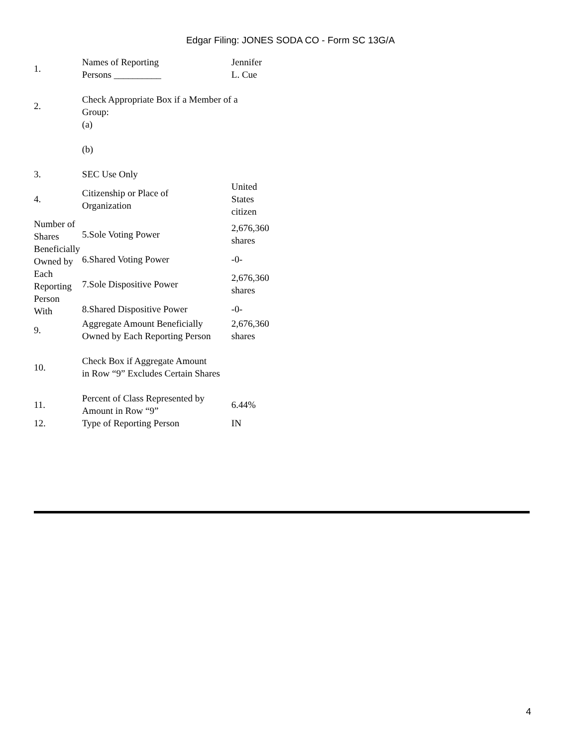Edgar Filing: JONES SODA CO - Form SC 13G/A
| 1. | Names of Reporting Persons __________ | Jennifer L. Cue |
| 2. | Check Appropriate Box if a Member of a Group: | |
| | (a) | |
| | (b) | |
| 3. | SEC Use Only | |
| 4. | Citizenship or Place of Organization | United States citizen |
| Number of Shares Beneficially Owned by Each Reporting Person With | 5.Sole Voting Power | 2,676,360 shares |
| | 6.Shared Voting Power | -0- |
| | 7.Sole Dispositive Power | 2,676,360 shares |
| | 8.Shared Dispositive Power | -0- |
| 9. | Aggregate Amount Beneficially Owned by Each Reporting Person | 2,676,360 shares |
| 10. | Check Box if Aggregate Amount in Row “9” Excludes Certain Shares | |
| 11. | Percent of Class Represented by Amount in Row “9” | 6.44% |
| 12. | Type of Reporting Person | IN |
4